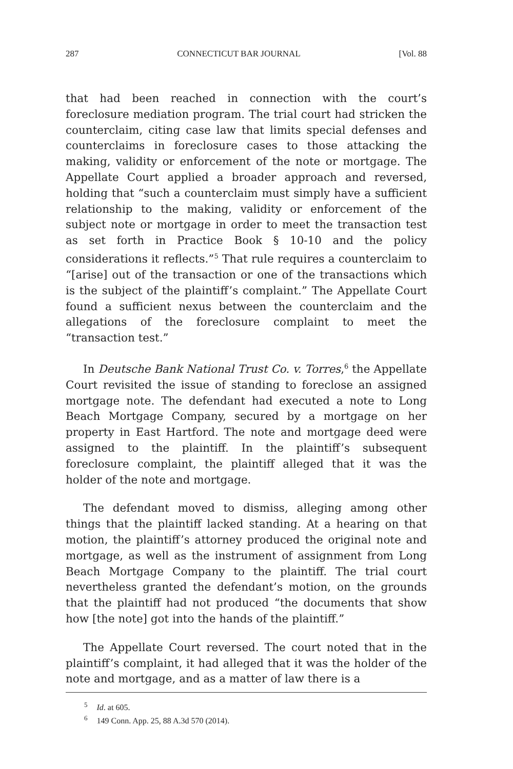287 CONNECTICUT BAR JOURNAL [Vol. 88
that had been reached in connection with the court’s foreclosure mediation program. The trial court had stricken the counterclaim, citing case law that limits special defenses and counterclaims in foreclosure cases to those attacking the making, validity or enforcement of the note or mortgage. The Appellate Court applied a broader approach and reversed, holding that “such a counterclaim must simply have a sufficient relationship to the making, validity or enforcement of the subject note or mortgage in order to meet the transaction test as set forth in Practice Book § 10-10 and the policy considerations it reflects.”<sup>5</sup> That rule requires a counterclaim to “[arise] out of the transaction or one of the transactions which is the subject of the plaintiff’s complaint.” The Appellate Court found a sufficient nexus between the counterclaim and the allegations of the foreclosure complaint to meet the “transaction test.”
In Deutsche Bank National Trust Co. v. Torres,<sup>6</sup> the Appellate Court revisited the issue of standing to foreclose an assigned mortgage note. The defendant had executed a note to Long Beach Mortgage Company, secured by a mortgage on her property in East Hartford. The note and mortgage deed were assigned to the plaintiff. In the plaintiff’s subsequent foreclosure complaint, the plaintiff alleged that it was the holder of the note and mortgage.
The defendant moved to dismiss, alleging among other things that the plaintiff lacked standing. At a hearing on that motion, the plaintiff’s attorney produced the original note and mortgage, as well as the instrument of assignment from Long Beach Mortgage Company to the plaintiff. The trial court nevertheless granted the defendant’s motion, on the grounds that the plaintiff had not produced “the documents that show how [the note] got into the hands of the plaintiff.”
The Appellate Court reversed. The court noted that in the plaintiff’s complaint, it had alleged that it was the holder of the note and mortgage, and as a matter of law there is a
<sup>5</sup> Id. at 605.
<sup>6</sup> 149 Conn. App. 25, 88 A.3d 570 (2014).